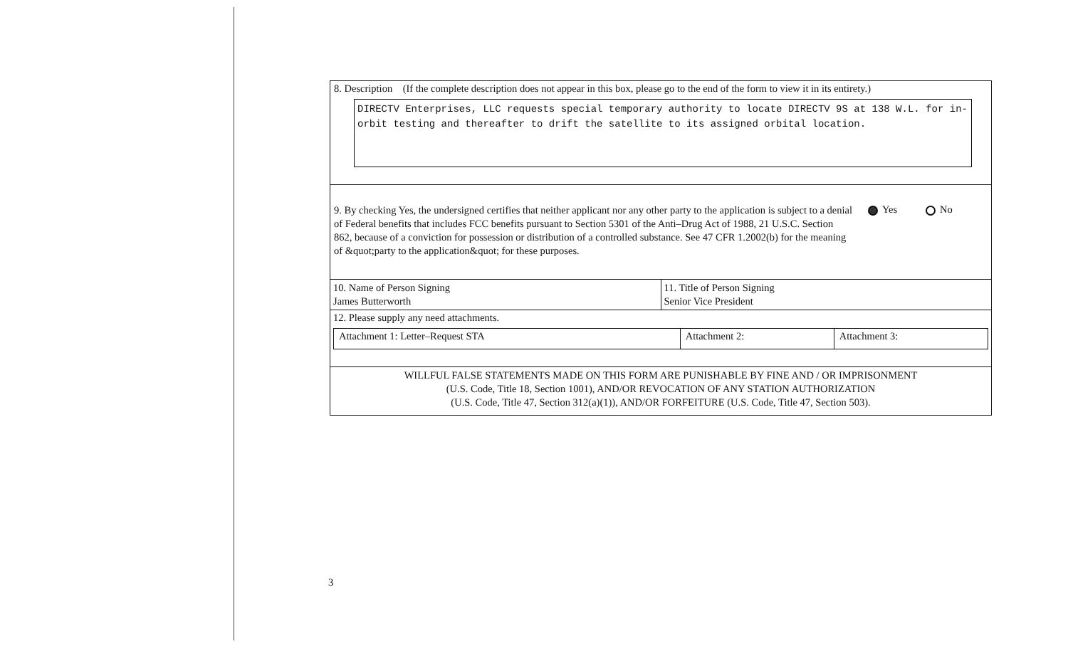8. Description (If the complete description does not appear in this box, please go to the end of the form to view it in its entirety.)
DIRECTV Enterprises, LLC requests special temporary authority to locate DIRECTV 9S at 138 W.L. for in-orbit testing and thereafter to drift the satellite to its assigned orbital location.
9. By checking Yes, the undersigned certifies that neither applicant nor any other party to the application is subject to a denial of Federal benefits that includes FCC benefits pursuant to Section 5301 of the Anti–Drug Act of 1988, 21 U.S.C. Section 862, because of a conviction for possession or distribution of a controlled substance. See 47 CFR 1.2002(b) for the meaning of &quot;party to the application&quot; for these purposes.
Yes No
| 10. Name of Person Signing James Butterworth | 11. Title of Person Signing Senior Vice President |
12. Please supply any need attachments.
| Attachment 1: Letter–Request STA | Attachment 2: | Attachment 3: |
WILLFUL FALSE STATEMENTS MADE ON THIS FORM ARE PUNISHABLE BY FINE AND / OR IMPRISONMENT
(U.S. Code, Title 18, Section 1001), AND/OR REVOCATION OF ANY STATION AUTHORIZATION
(U.S. Code, Title 47, Section 312(a)(1)), AND/OR FORFEITURE (U.S. Code, Title 47, Section 503).
3